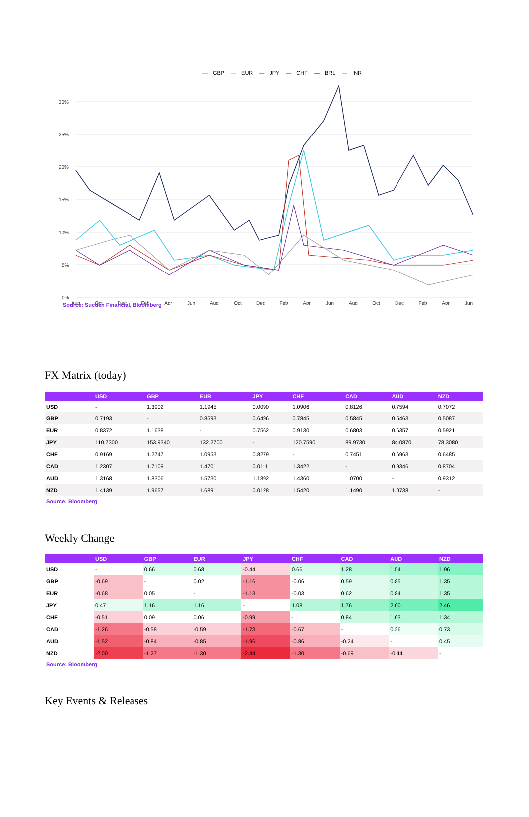— GBP — EUR — JPY — CHF — BRL — INR
30%
25%
20%
15%
10%
5%
0%
Aug
Oct
Dec
Feb
Apr
Jun
Aug
Oct
Dec
Feb
Apr
Jun
Aug
Oct
Dec
Feb
Apr
Jun
Source: Sucden Financial, Bloomberg
FX Matrix (today)
| | USD | GBP | EUR | JPY | CHF | CAD | AUD | NZD |
| --- | --- | --- | --- | --- | --- | --- | --- | --- |
| USD | - | 1.3902 | 1.1945 | 0.0090 | 1.0906 | 0.8126 | 0.7594 | 0.7072 |
| GBP | 0.7193 | - | 0.8593 | 0.6496 | 0.7845 | 0.5845 | 0.5463 | 0.5087 |
| EUR | 0.8372 | 1.1638 | - | 0.7562 | 0.9130 | 0.6803 | 0.6357 | 0.5921 |
| JPY | 110.7300 | 153.9340 | 132.2700 | - | 120.7590 | 89.9730 | 84.0870 | 78.3080 |
| CHF | 0.9169 | 1.2747 | 1.0953 | 0.8279 | - | 0.7451 | 0.6963 | 0.6485 |
| CAD | 1.2307 | 1.7109 | 1.4701 | 0.0111 | 1.3422 | - | 0.9346 | 0.8704 |
| AUD | 1.3168 | 1.8306 | 1.5730 | 1.1892 | 1.4360 | 1.0700 | - | 0.9312 |
| NZD | 1.4139 | 1.9657 | 1.6891 | 0.0128 | 1.5420 | 1.1490 | 1.0738 | - |
Source: Bloomberg
Weekly Change
| | USD | GBP | EUR | JPY | CHF | CAD | AUD | NZD |
| --- | --- | --- | --- | --- | --- | --- | --- | --- |
| USD | - | 0.66 | 0.68 | -0.44 | 0.66 | 1.28 | 1.54 | 1.96 |
| GBP | -0.69 | - | 0.02 | -1.16 | -0.06 | 0.59 | 0.85 | 1.35 |
| EUR | -0.68 | 0.05 | - | -1.13 | -0.03 | 0.62 | 0.84 | 1.35 |
| JPY | 0.47 | 1.16 | 1.16 | - | 1.08 | 1.76 | 2.00 | 2.46 |
| CHF | -0.51 | 0.09 | 0.06 | -0.99 | - | 0.84 | 1.03 | 1.34 |
| CAD | -1.26 | -0.58 | -0.59 | -1.73 | -0.67 | - | 0.26 | 0.73 |
| AUD | -1.52 | -0.84 | -0.85 | -1.96 | -0.86 | -0.24 | - | 0.45 |
| NZD | -2.00 | -1.27 | -1.30 | -2.44 | -1.30 | -0.69 | -0.44 | - |
Source: Bloomberg
Key Events & Releases